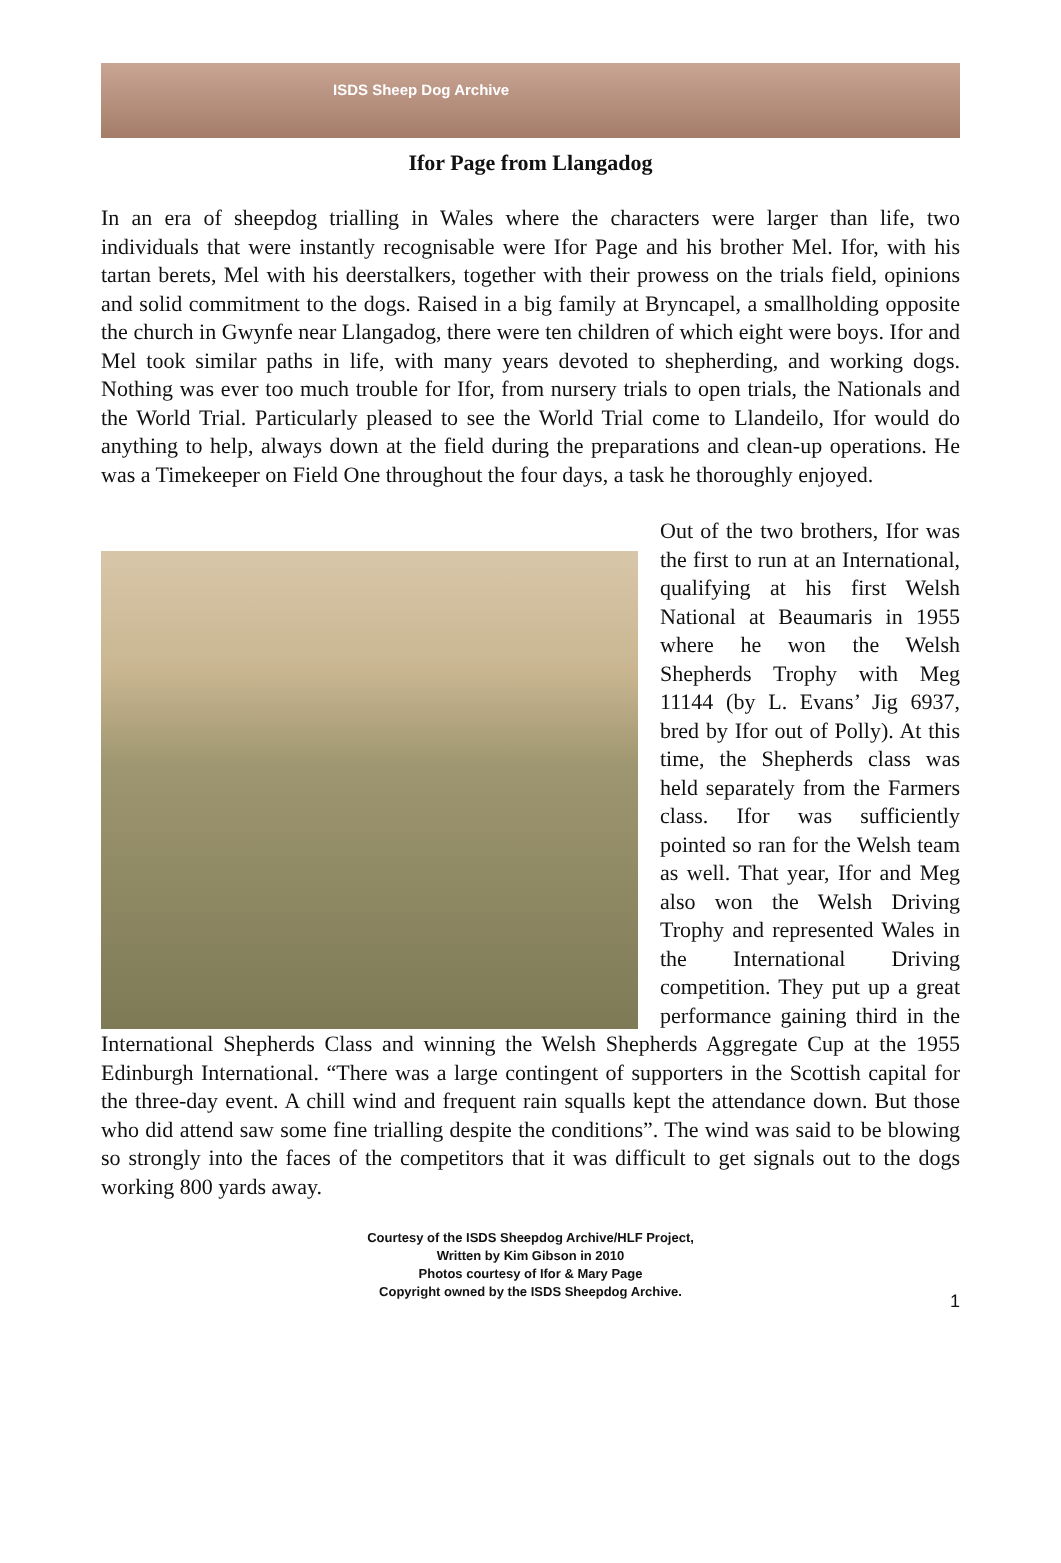ISDS Sheep Dog Archive
Ifor Page from Llangadog
In an era of sheepdog trialling in Wales where the characters were larger than life, two individuals that were instantly recognisable were Ifor Page and his brother Mel. Ifor, with his tartan berets, Mel with his deerstalkers, together with their prowess on the trials field, opinions and solid commitment to the dogs. Raised in a big family at Bryncapel, a smallholding opposite the church in Gwynfe near Llangadog, there were ten children of which eight were boys. Ifor and Mel took similar paths in life, with many years devoted to shepherding, and working dogs. Nothing was ever too much trouble for Ifor, from nursery trials to open trials, the Nationals and the World Trial. Particularly pleased to see the World Trial come to Llandeilo, Ifor would do anything to help, always down at the field during the preparations and clean-up operations. He was a Timekeeper on Field One throughout the four days, a task he thoroughly enjoyed.
Out of the two brothers, Ifor was the first to run at an International, qualifying at his first Welsh National at Beaumaris in 1955 where he won the Welsh Shepherds Trophy with Meg 11144 (by L. Evans’ Jig 6937, bred by Ifor out of Polly). At this time, the Shepherds class was held separately from the Farmers class. Ifor was sufficiently pointed so ran for the Welsh team as well. That year, Ifor and Meg also won the Welsh Driving Trophy and represented Wales in the International Driving competition. They put up a great performance gaining third in the International Shepherds Class and winning the Welsh Shepherds Aggregate Cup at the 1955 Edinburgh International. “There was a large contingent of supporters in the Scottish capital for the three-day event. A chill wind and frequent rain squalls kept the attendance down. But those who did attend saw some fine trialling despite the conditions”. The wind was said to be blowing so strongly into the faces of the competitors that it was difficult to get signals out to the dogs working 800 yards away.
Courtesy of the ISDS Sheepdog Archive/HLF Project,
Written by Kim Gibson in 2010
Photos courtesy of Ifor & Mary Page
Copyright owned by the ISDS Sheepdog Archive.
1